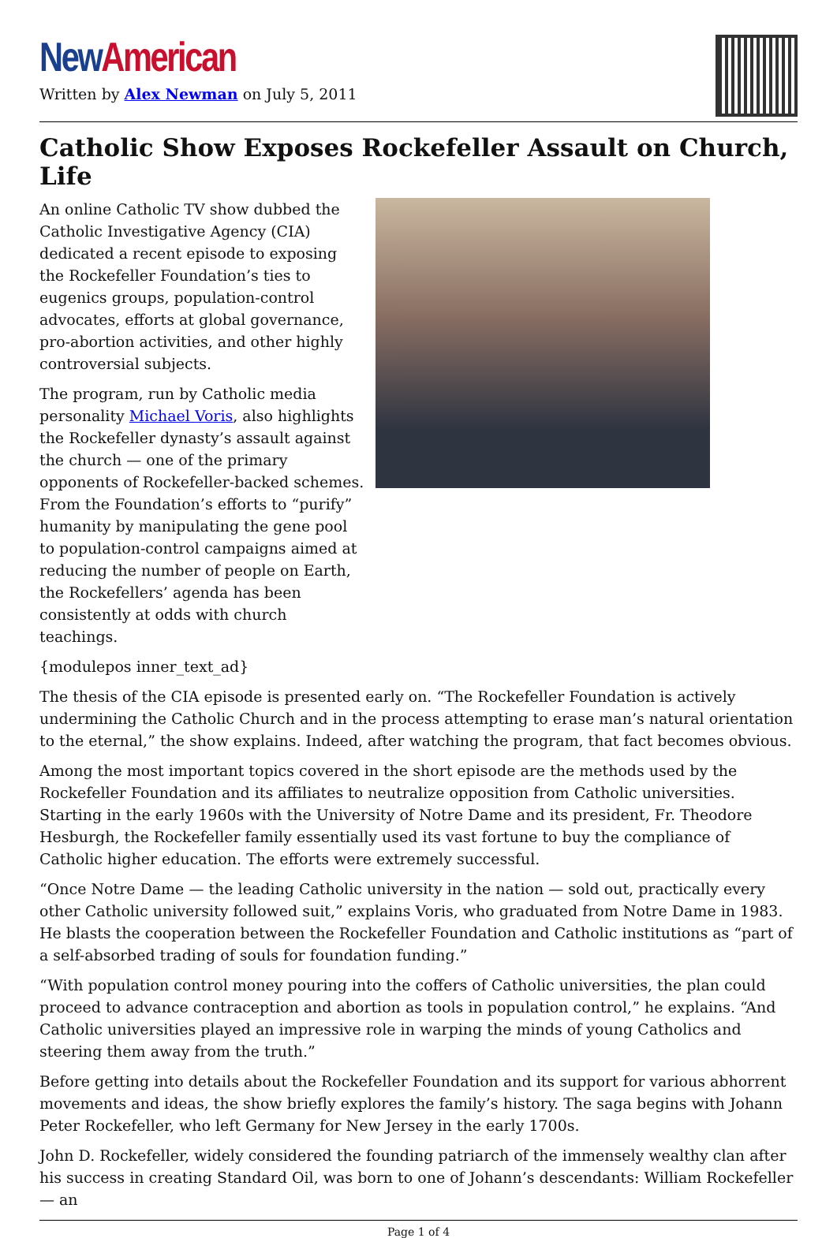New American
Written by Alex Newman on July 5, 2011
Catholic Show Exposes Rockefeller Assault on Church, Life
An online Catholic TV show dubbed the Catholic Investigative Agency (CIA) dedicated a recent episode to exposing the Rockefeller Foundation’s ties to eugenics groups, population-control advocates, efforts at global governance, pro-abortion activities, and other highly controversial subjects.
The program, run by Catholic media personality Michael Voris, also highlights the Rockefeller dynasty’s assault against the church — one of the primary opponents of Rockefeller-backed schemes. From the Foundation’s efforts to “purify” humanity by manipulating the gene pool to population-control campaigns aimed at reducing the number of people on Earth, the Rockefellers’ agenda has been consistently at odds with church teachings.
{modulepos inner_text_ad}
The thesis of the CIA episode is presented early on. “The Rockefeller Foundation is actively undermining the Catholic Church and in the process attempting to erase man’s natural orientation to the eternal,” the show explains. Indeed, after watching the program, that fact becomes obvious.
Among the most important topics covered in the short episode are the methods used by the Rockefeller Foundation and its affiliates to neutralize opposition from Catholic universities. Starting in the early 1960s with the University of Notre Dame and its president, Fr. Theodore Hesburgh, the Rockefeller family essentially used its vast fortune to buy the compliance of Catholic higher education. The efforts were extremely successful.
“Once Notre Dame — the leading Catholic university in the nation — sold out, practically every other Catholic university followed suit,” explains Voris, who graduated from Notre Dame in 1983. He blasts the cooperation between the Rockefeller Foundation and Catholic institutions as “part of a self-absorbed trading of souls for foundation funding.”
“With population control money pouring into the coffers of Catholic universities, the plan could proceed to advance contraception and abortion as tools in population control,” he explains. “And Catholic universities played an impressive role in warping the minds of young Catholics and steering them away from the truth.”
Before getting into details about the Rockefeller Foundation and its support for various abhorrent movements and ideas, the show briefly explores the family’s history. The saga begins with Johann Peter Rockefeller, who left Germany for New Jersey in the early 1700s.
John D. Rockefeller, widely considered the founding patriarch of the immensely wealthy clan after his success in creating Standard Oil, was born to one of Johann’s descendants: William Rockefeller — an
Page 1 of 4